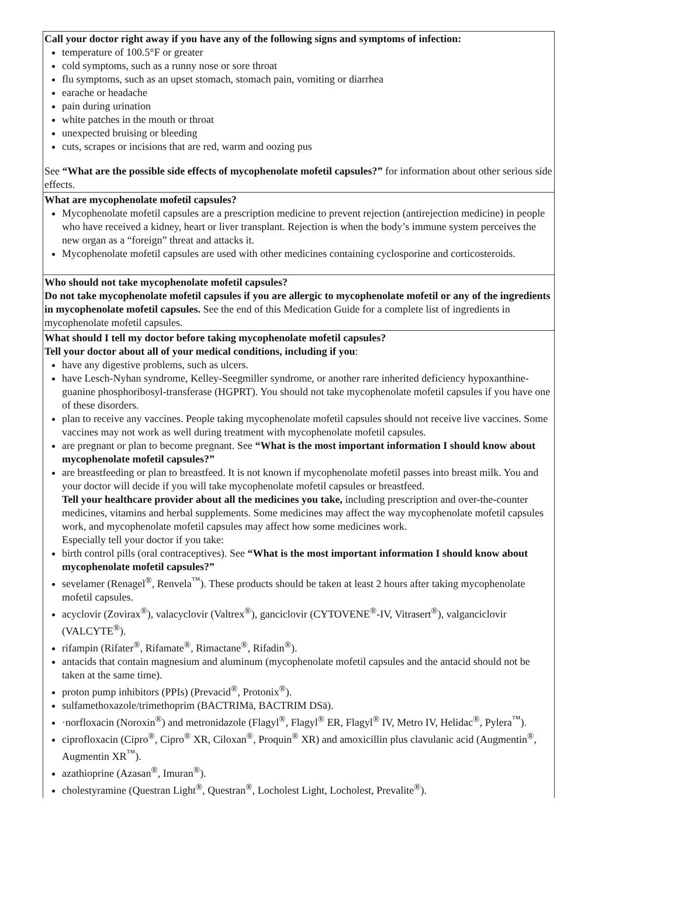| Call your doctor right away if you have any of the following signs and symptoms of infection: temperature of 100.5°F or greater cold symptoms, such as a runny nose or sore throat flu symptoms, such as an upset stomach, stomach pain, vomiting or diarrhea earache or headache pain during urination white patches in the mouth or throat unexpected bruising or bleeding cuts, scrapes or incisions that are red, warm and oozing pus See “What are the possible side effects of mycophenolate mofetil capsules?” for information about other serious side effects. |
| What are mycophenolate mofetil capsules? Mycophenolate mofetil capsules are a prescription medicine to prevent rejection (antirejection medicine) in people who have received a kidney, heart or liver transplant. Rejection is when the body’s immune system perceives the new organ as a “foreign” threat and attacks it. Mycophenolate mofetil capsules are used with other medicines containing cyclosporine and corticosteroids. |
| Who should not take mycophenolate mofetil capsules? Do not take mycophenolate mofetil capsules if you are allergic to mycophenolate mofetil or any of the ingredients in mycophenolate mofetil capsules. See the end of this Medication Guide for a complete list of ingredients in mycophenolate mofetil capsules. |
| What should I tell my doctor before taking mycophenolate mofetil capsules? Tell your doctor about all of your medical conditions, including if you : have any digestive problems, such as ulcers. have Lesch-Nyhan syndrome, Kelley-Seegmiller syndrome, or another rare inherited deficiency hypoxanthine-guanine phosphoribosyl-transferase (HGPRT). You should not take mycophenolate mofetil capsules if you have one of these disorders. plan to receive any vaccines. People taking mycophenolate mofetil capsules should not receive live vaccines. Some vaccines may not work as well during treatment with mycophenolate mofetil capsules. are pregnant or plan to become pregnant. See “What is the most important information I should know about mycophenolate mofetil capsules?” are breastfeeding or plan to breastfeed. It is not known if mycophenolate mofetil passes into breast milk. You and your doctor will decide if you will take mycophenolate mofetil capsules or breastfeed. Tell your healthcare provider about all the medicines you take, including prescription and over-the-counter medicines, vitamins and herbal supplements. Some medicines may affect the way mycophenolate mofetil capsules work, and mycophenolate mofetil capsules may affect how some medicines work. Especially tell your doctor if you take: birth control pills (oral contraceptives). See “What is the most important information I should know about mycophenolate mofetil capsules?” sevelamer (Renagel<sup>®</sup>, Renvela<sup>™</sup>). These products should be taken at least 2 hours after taking mycophenolate mofetil capsules. acyclovir (Zovirax<sup>®</sup>), valacyclovir (Valtrex<sup>®</sup>), ganciclovir (CYTOVENE<sup>®</sup>-IV, Vitrasert<sup>®</sup>), valganciclovir (VALCYTE<sup>®</sup>). rifampin (Rifater<sup>®</sup>, Rifamate<sup>®</sup>, Rimactane<sup>®</sup>, Rifadin<sup>®</sup>). antacids that contain magnesium and aluminum (mycophenolate mofetil capsules and the antacid should not be taken at the same time). proton pump inhibitors (PPIs) (Prevacid<sup>®</sup>, Protonix<sup>®</sup>). sulfamethoxazole/trimethoprim (BACTRIMä, BACTRIM DSä). ·norfloxacin (Noroxin<sup>®</sup>) and metronidazole (Flagyl<sup>®</sup>, Flagyl<sup>®</sup> ER, Flagyl<sup>®</sup> IV, Metro IV, Helidac<sup>®</sup>, Pylera<sup>™</sup>). ciprofloxacin (Cipro<sup>®</sup>, Cipro<sup>®</sup> XR, Ciloxan<sup>®</sup>, Proquin<sup>®</sup> XR) and amoxicillin plus clavulanic acid (Augmentin<sup>®</sup>, Augmentin XR<sup>™</sup>). azathioprine (Azasan<sup>®</sup>, Imuran<sup>®</sup>). cholestyramine (Questran Light<sup>®</sup>, Questran<sup>®</sup>, Locholest Light, Locholest, Prevalite<sup>®</sup>). |